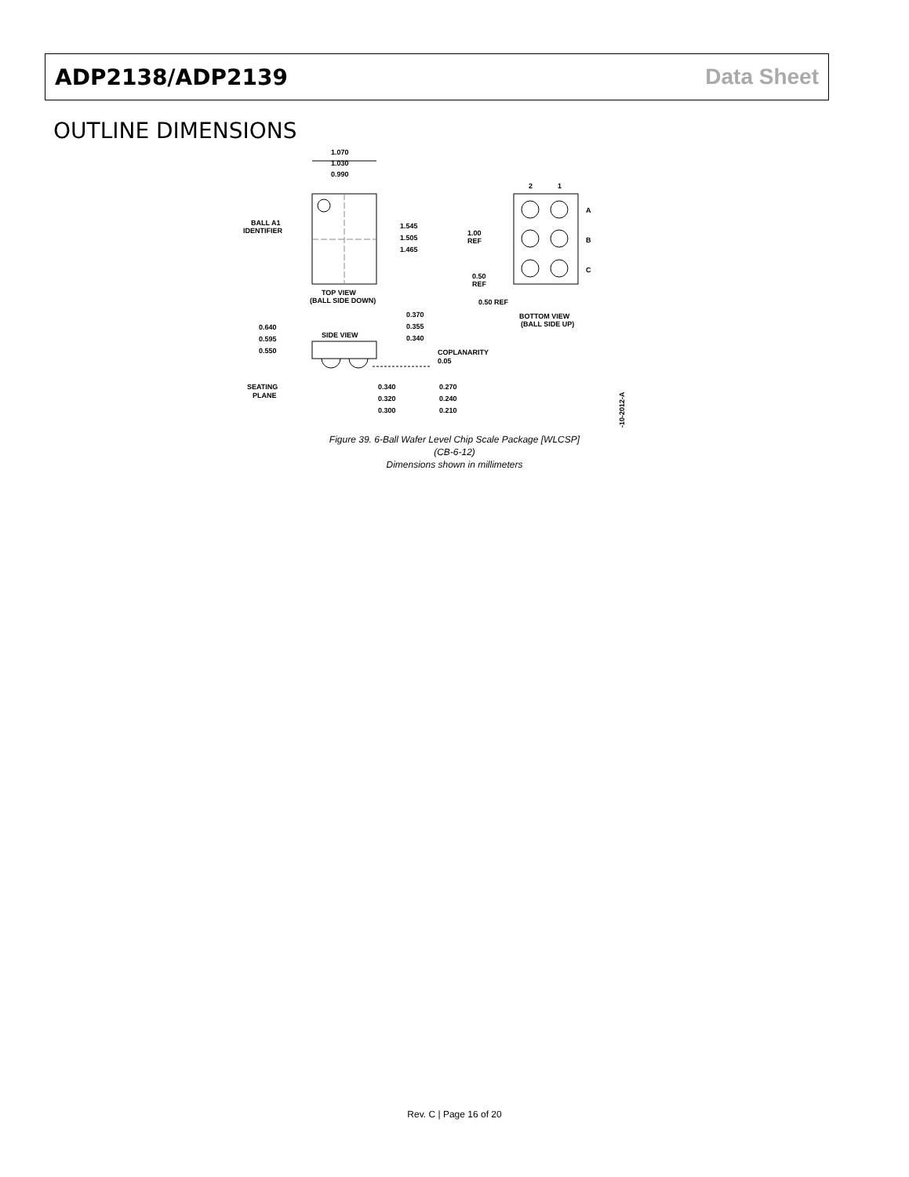ADP2138/ADP2139 Data Sheet
OUTLINE DIMENSIONS
1.070
1.030
0.990
BALL A1
IDENTIFIER
1.545
1.505
1.465
TOP VIEW
(BALL SIDE DOWN)
2
1
A
B
C
1.00
REF
0.50
REF
0.50 REF
BOTTOM VIEW
(BALL SIDE UP)
0.640
0.595
0.550
SIDE VIEW
0.370
0.355
0.340
COPLANARITY
0.05
SEATING
PLANE
0.340
0.320
0.300
0.270
0.240
0.210
08-10-2012-A
Figure 39. 6-Ball Wafer Level Chip Scale Package [WLCSP]
(CB-6-12)
Dimensions shown in millimeters
Rev. C | Page 16 of 20